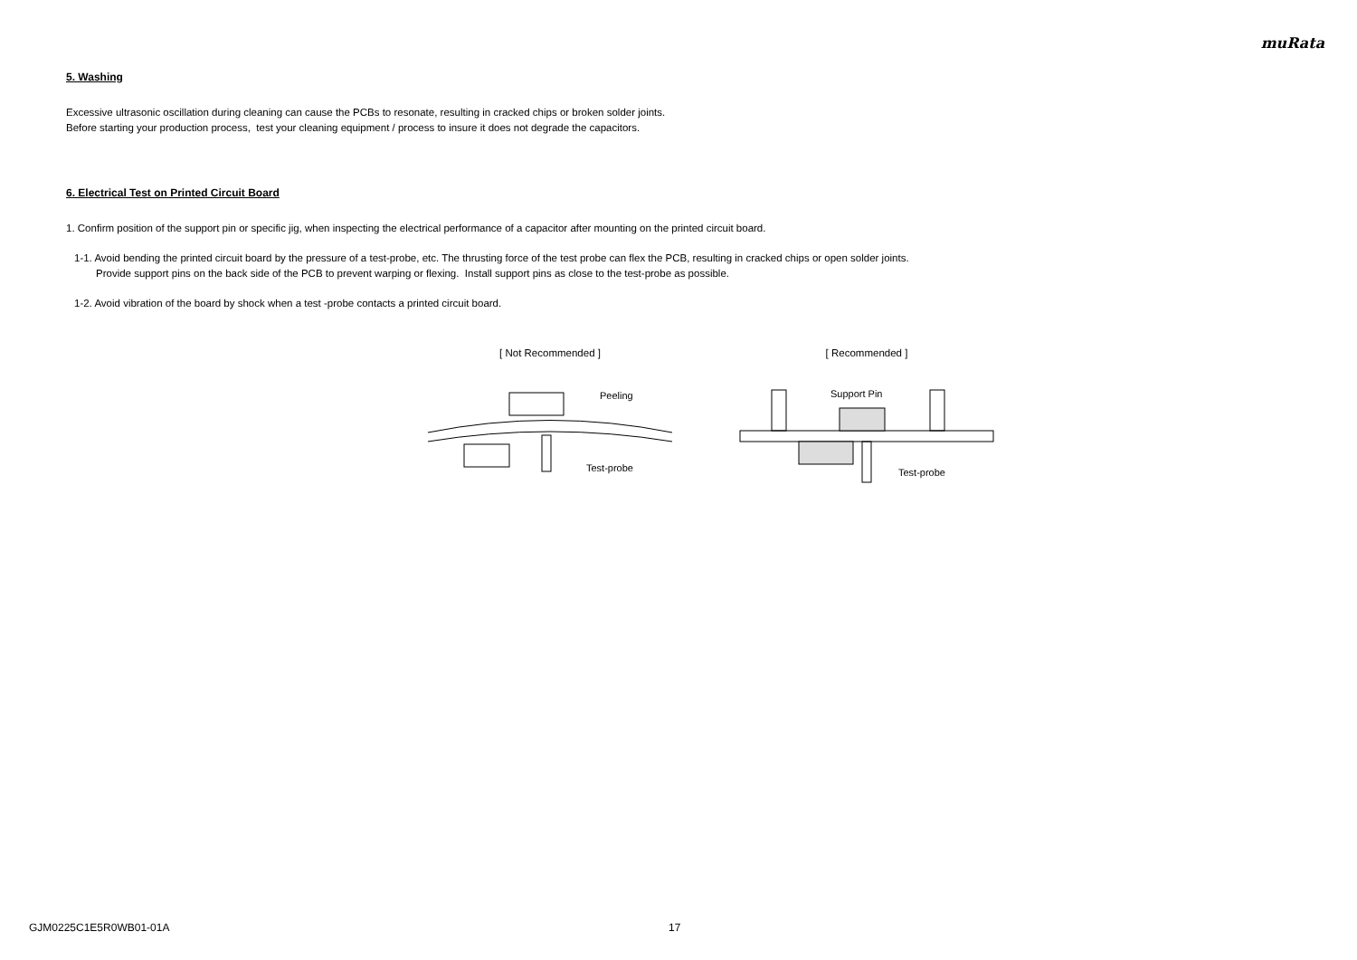muRata
5. Washing
Excessive ultrasonic oscillation during cleaning can cause the PCBs to resonate, resulting in cracked chips or broken solder joints.
Before starting your production process, test your cleaning equipment / process to insure it does not degrade the capacitors.
6. Electrical Test on Printed Circuit Board
1. Confirm position of the support pin or specific jig, when inspecting the electrical performance of a capacitor after mounting on the printed circuit board.
1-1. Avoid bending the printed circuit board by the pressure of a test-probe, etc. The thrusting force of the test probe can flex the PCB, resulting in cracked chips or open solder joints.
Provide support pins on the back side of the PCB to prevent warping or flexing. Install support pins as close to the test-probe as possible.
1-2. Avoid vibration of the board by shock when a test -probe contacts a printed circuit board.
[ Not Recommended ]
Peeling
Test-probe
[ Recommended ]
Support Pin
Test-probe
GJM0225C1E5R0WB01-01A 17